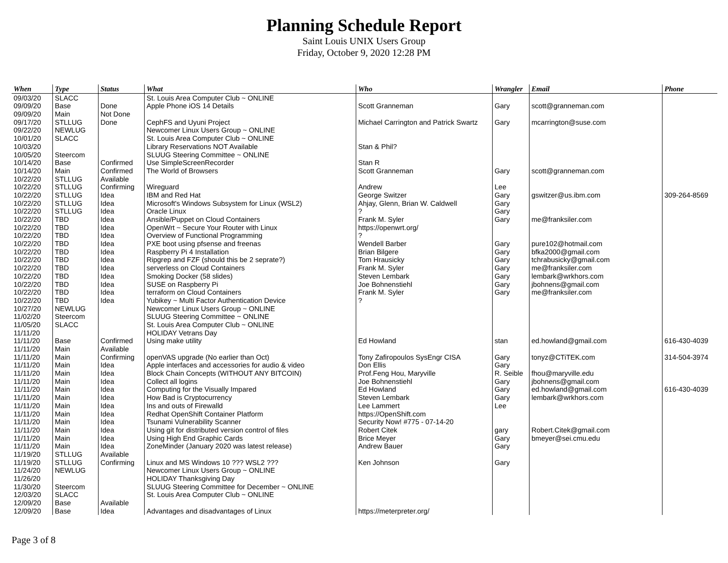Planning Schedule Report
Saint Louis UNIX Users Group
Friday, October 9, 2020 12:28 PM
| When | Type | Status | What | Who | Wrangler | Email | Phone |
| --- | --- | --- | --- | --- | --- | --- | --- |
| 09/03/20 | SLACC | | St. Louis Area Computer Club ~ ONLINE | | | | |
| 09/09/20 | Base | Done | Apple Phone iOS 14 Details | Scott Granneman | Gary | scott@granneman.com | |
| 09/09/20 | Main | Not Done | | | | | |
| 09/17/20 | STLLUG | Done | CephFS and Uyuni Project | Michael Carrington and Patrick Swartz | Gary | mcarrington@suse.com | |
| 09/22/20 | NEWLUG | | Newcomer Linux Users Group ~ ONLINE | | | | |
| 10/01/20 | SLACC | | St. Louis Area Computer Club ~ ONLINE | | | | |
| 10/03/20 | | | Library Reservations NOT Available | Stan & Phil? | | | |
| 10/05/20 | Steercom | | SLUUG Steering Committee ~ ONLINE | | | | |
| 10/14/20 | Base | Confirmed | Use SimpleScreenRecorder | Stan R | | | |
| 10/14/20 | Main | Confirmed | The World of Browsers | Scott Granneman | Gary | scott@granneman.com | |
| 10/22/20 | STLLUG | Available | | | | | |
| 10/22/20 | STLLUG | Confirming | Wireguard | Andrew | Lee | | |
| 10/22/20 | STLLUG | Idea | IBM and Red Hat | George Switzer | Gary | gswitzer@us.ibm.com | 309-264-8569 |
| 10/22/20 | STLLUG | Idea | Microsoft's Windows Subsystem for Linux (WSL2) | Ahjay, Glenn, Brian W. Caldwell | Gary | | |
| 10/22/20 | STLLUG | Idea | Oracle Linux | ? | Gary | | |
| 10/22/20 | TBD | Idea | Ansible/Puppet on Cloud Containers | Frank M. Syler | Gary | me@franksiler.com | |
| 10/22/20 | TBD | Idea | OpenWrt ~ Secure Your Router with Linux | https://openwrt.org/ | | | |
| 10/22/20 | TBD | Idea | Overview of Functional Programming | ? | | | |
| 10/22/20 | TBD | Idea | PXE boot using pfsense and freenas | Wendell Barber | Gary | pure102@hotmail.com | |
| 10/22/20 | TBD | Idea | Raspberry Pi 4 Installation | Brian Bilgere | Gary | bfka2000@gmail.com | |
| 10/22/20 | TBD | Idea | Ripgrep and FZF (should this be 2 seprate?) | Tom Hrausicky | Gary | tchrabusicky@gmail.com | |
| 10/22/20 | TBD | Idea | serverless on Cloud Containers | Frank M. Syler | Gary | me@franksiler.com | |
| 10/22/20 | TBD | Idea | Smoking Docker (58 slides) | Steven Lembark | Gary | lembark@wrkhors.com | |
| 10/22/20 | TBD | Idea | SUSE on Raspberry Pi | Joe Bohnenstiehl | Gary | jbohnens@gmail.com | |
| 10/22/20 | TBD | Idea | terraform on Cloud Containers | Frank M. Syler | Gary | me@franksiler.com | |
| 10/22/20 | TBD | Idea | Yubikey ~ Multi Factor Authentication Device | ? | | | |
| 10/27/20 | NEWLUG | | Newcomer Linux Users Group ~ ONLINE | | | | |
| 11/02/20 | Steercom | | SLUUG Steering Committee ~ ONLINE | | | | |
| 11/05/20 | SLACC | | St. Louis Area Computer Club ~ ONLINE | | | | |
| 11/11/20 | | | HOLIDAY Vetrans Day | | | | |
| 11/11/20 | Base | Confirmed | Using make utility | Ed Howland | stan | ed.howland@gmail.com | 616-430-4039 |
| 11/11/20 | Main | Available | | | | | |
| 11/11/20 | Main | Confirming | openVAS upgrade (No earlier than Oct) | Tony Zafiropoulos SysEngr CISA | Gary | tonyz@CTiTEK.com | 314-504-3974 |
| 11/11/20 | Main | Idea | Apple interfaces and accessories for audio & video | Don Ellis | Gary | | |
| 11/11/20 | Main | Idea | Block Chain Concepts (WITHOUT ANY BITCOIN) | Prof.Feng Hou, Maryville | R. Seible | fhou@maryville.edu | |
| 11/11/20 | Main | Idea | Collect all logins | Joe Bohnenstiehl | Gary | jbohnens@gmail.com | |
| 11/11/20 | Main | Idea | Computing for the Visually Impared | Ed Howland | Gary | ed.howland@gmail.com | 616-430-4039 |
| 11/11/20 | Main | Idea | How Bad is Cryptocurrency | Steven Lembark | Gary | lembark@wrkhors.com | |
| 11/11/20 | Main | Idea | Ins and outs of Firewalld | Lee Lammert | Lee | | |
| 11/11/20 | Main | Idea | Redhat OpenShift Container Platform | https://OpenShift.com | | | |
| 11/11/20 | Main | Idea | Tsunami Vulnerability Scanner | Security Now! #775 - 07-14-20 | | | |
| 11/11/20 | Main | Idea | Using git for distributed version control of files | Robert Citek | gary | Robert.Citek@gmail.com | |
| 11/11/20 | Main | Idea | Using High End Graphic Cards | Brice Meyer | Gary | bmeyer@sei.cmu.edu | |
| 11/11/20 | Main | Idea | ZoneMinder (January 2020 was latest release) | Andrew Bauer | Gary | | |
| 11/19/20 | STLLUG | Available | | | | | |
| 11/19/20 | STLLUG | Confirming | Linux and MS Windows 10 ??? WSL2 ??? | Ken Johnson | Gary | | |
| 11/24/20 | NEWLUG | | Newcomer Linux Users Group ~ ONLINE | | | | |
| 11/26/20 | | | HOLIDAY Thanksgiving Day | | | | |
| 11/30/20 | Steercom | | SLUUG Steering Committee for December ~ ONLINE | | | | |
| 12/03/20 | SLACC | | St. Louis Area Computer Club ~ ONLINE | | | | |
| 12/09/20 | Base | Available | | | | | |
| 12/09/20 | Base | Idea | Advantages and disadvantages of Linux | https://meterpreter.org/ | | | |
Page 3 of 8